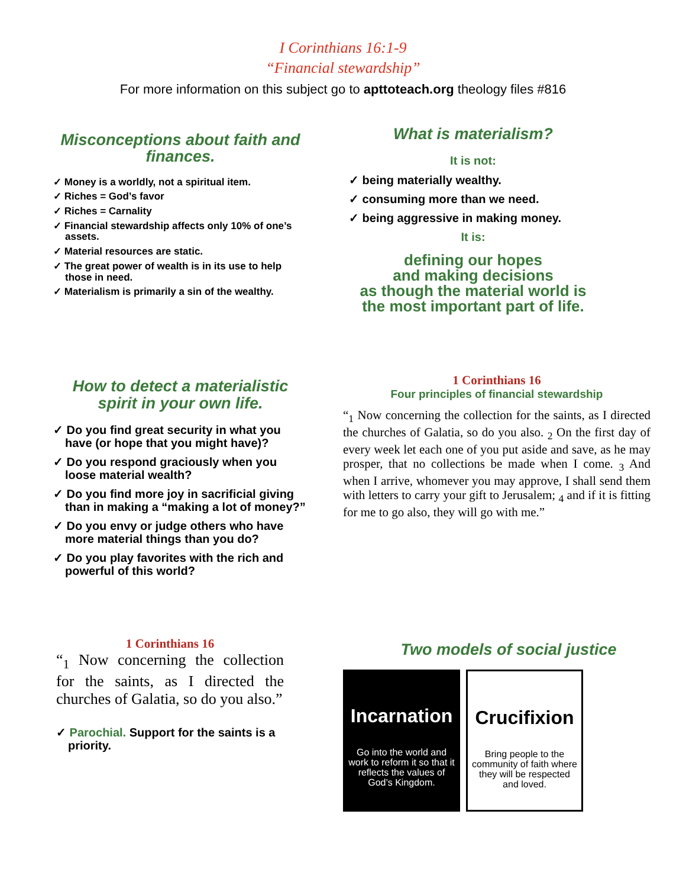I Corinthians 16:1-9
“Financial stewardship”
For more information on this subject go to apttoteach.org theology files #816
Misconceptions about faith and finances.
✓ Money is a worldly, not a spiritual item.
✓ Riches = God’s favor
✓ Riches = Carnality
✓ Financial stewardship affects only 10% of one’s assets.
✓ Material resources are static.
✓ The great power of wealth is in its use to help those in need.
✓ Materialism is primarily a sin of the wealthy.
What is materialism?
It is not:
✓ being materially wealthy.
✓ consuming more than we need.
✓ being aggressive in making money.
It is:
defining our hopes
and making decisions
as though the material world is the most important part of life.
How to detect a materialistic spirit in your own life.
✓ Do you find great security in what you have (or hope that you might have)?
✓ Do you respond graciously when you loose material wealth?
✓ Do you find more joy in sacrificial giving than in making a “making a lot of money?”
✓ Do you envy or judge others who have more material things than you do?
✓ Do you play favorites with the rich and powerful of this world?
1 Corinthians 16
Four principles of financial stewardship
“<sub>1</sub> Now concerning the collection for the saints, as I directed the churches of Galatia, so do you also. <sub>2</sub> On the first day of every week let each one of you put aside and save, as he may prosper, that no collections be made when I come. <sub>3</sub> And when I arrive, whomever you may approve, I shall send them with letters to carry your gift to Jerusalem; <sub>4</sub> and if it is fitting for me to go also, they will go with me.”
1 Corinthians 16
“<sub>1</sub> Now concerning the collection for the saints, as I directed the churches of Galatia, so do you also.”
✓ Parochial. Support for the saints is a priority.
Two models of social justice
Incarnation
Go into the world and work to reform it so that it reflects the values of God’s Kingdom.
Crucifixion
Bring people to the community of faith where they will be respected and loved.